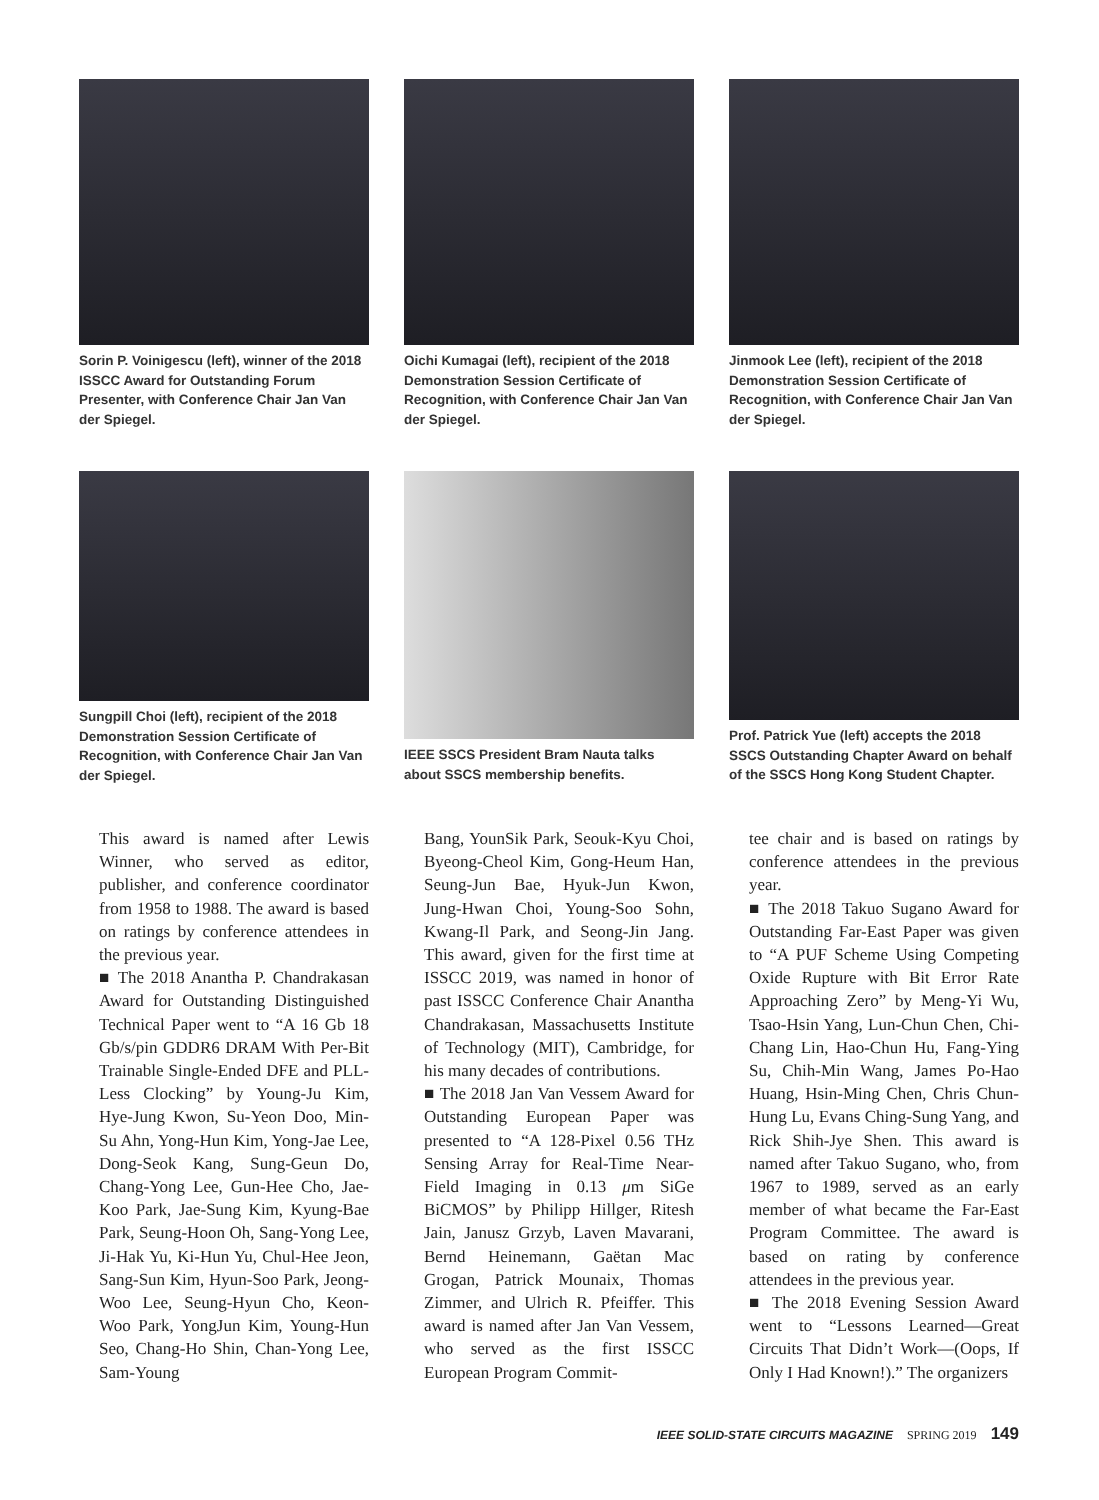Sorin P. Voinigescu (left), winner of the 2018 ISSCC Award for Outstanding Forum Presenter, with Conference Chair Jan Van der Spiegel.
Oichi Kumagai (left), recipient of the 2018 Demonstration Session Certificate of Recognition, with Conference Chair Jan Van der Spiegel.
Jinmook Lee (left), recipient of the 2018 Demonstration Session Certificate of Recognition, with Conference Chair Jan Van der Spiegel.
Sungpill Choi (left), recipient of the 2018 Demonstration Session Certificate of Recognition, with Conference Chair Jan Van der Spiegel.
IEEE SSCS President Bram Nauta talks about SSCS membership benefits.
Prof. Patrick Yue (left) accepts the 2018 SSCS Outstanding Chapter Award on behalf of the SSCS Hong Kong Student Chapter.
This award is named after Lewis Winner, who served as editor, publisher, and conference coordinator from 1958 to 1988. The award is based on ratings by conference attendees in the previous year.
■ The 2018 Anantha P. Chandrakasan Award for Outstanding Distinguished Technical Paper went to “A 16 Gb 18 Gb/s/pin GDDR6 DRAM With Per-Bit Trainable Single-Ended DFE and PLL-Less Clocking” by Young-Ju Kim, Hye-Jung Kwon, Su-Yeon Doo, Min-Su Ahn, Yong-Hun Kim, Yong-Jae Lee, Dong-Seok Kang, Sung-Geun Do, Chang-Yong Lee, Gun-Hee Cho, Jae-Koo Park, Jae-Sung Kim, Kyung-Bae Park, Seung-Hoon Oh, Sang-Yong Lee, Ji-Hak Yu, Ki-Hun Yu, Chul-Hee Jeon, Sang-Sun Kim, Hyun-Soo Park, Jeong-Woo Lee, Seung-Hyun Cho, Keon-Woo Park, YongJun Kim, Young-Hun Seo, Chang-Ho Shin, Chan-Yong Lee, Sam-Young
Bang, YounSik Park, Seouk-Kyu Choi, Byeong-Cheol Kim, Gong-Heum Han, Seung-Jun Bae, Hyuk-Jun Kwon, Jung-Hwan Choi, Young-Soo Sohn, Kwang-Il Park, and Seong-Jin Jang. This award, given for the first time at ISSCC 2019, was named in honor of past ISSCC Conference Chair Anantha Chandrakasan, Massachusetts Institute of Technology (MIT), Cambridge, for his many decades of contributions.
■ The 2018 Jan Van Vessem Award for Outstanding European Paper was presented to “A 128-Pixel 0.56 THz Sensing Array for Real-Time Near-Field Imaging in 0.13 μm SiGe BiCMOS” by Philipp Hillger, Ritesh Jain, Janusz Grzyb, Laven Mavarani, Bernd Heinemann, Gaëtan Mac Grogan, Patrick Mounaix, Thomas Zimmer, and Ulrich R. Pfeiffer. This award is named after Jan Van Vessem, who served as the first ISSCC European Program Commit-
tee chair and is based on ratings by conference attendees in the previous year.
■ The 2018 Takuo Sugano Award for Outstanding Far-East Paper was given to “A PUF Scheme Using Competing Oxide Rupture with Bit Error Rate Approaching Zero” by Meng-Yi Wu, Tsao-Hsin Yang, Lun-Chun Chen, Chi-Chang Lin, Hao-Chun Hu, Fang-Ying Su, Chih-Min Wang, James Po-Hao Huang, Hsin-Ming Chen, Chris Chun-Hung Lu, Evans Ching-Sung Yang, and Rick Shih-Jye Shen. This award is named after Takuo Sugano, who, from 1967 to 1989, served as an early member of what became the Far-East Program Committee. The award is based on rating by conference attendees in the previous year.
■ The 2018 Evening Session Award went to “Lessons Learned—Great Circuits That Didn’t Work—(Oops, If Only I Had Known!).” The organizers
IEEE SOLID-STATE CIRCUITS MAGAZINE SPRING 2019 149